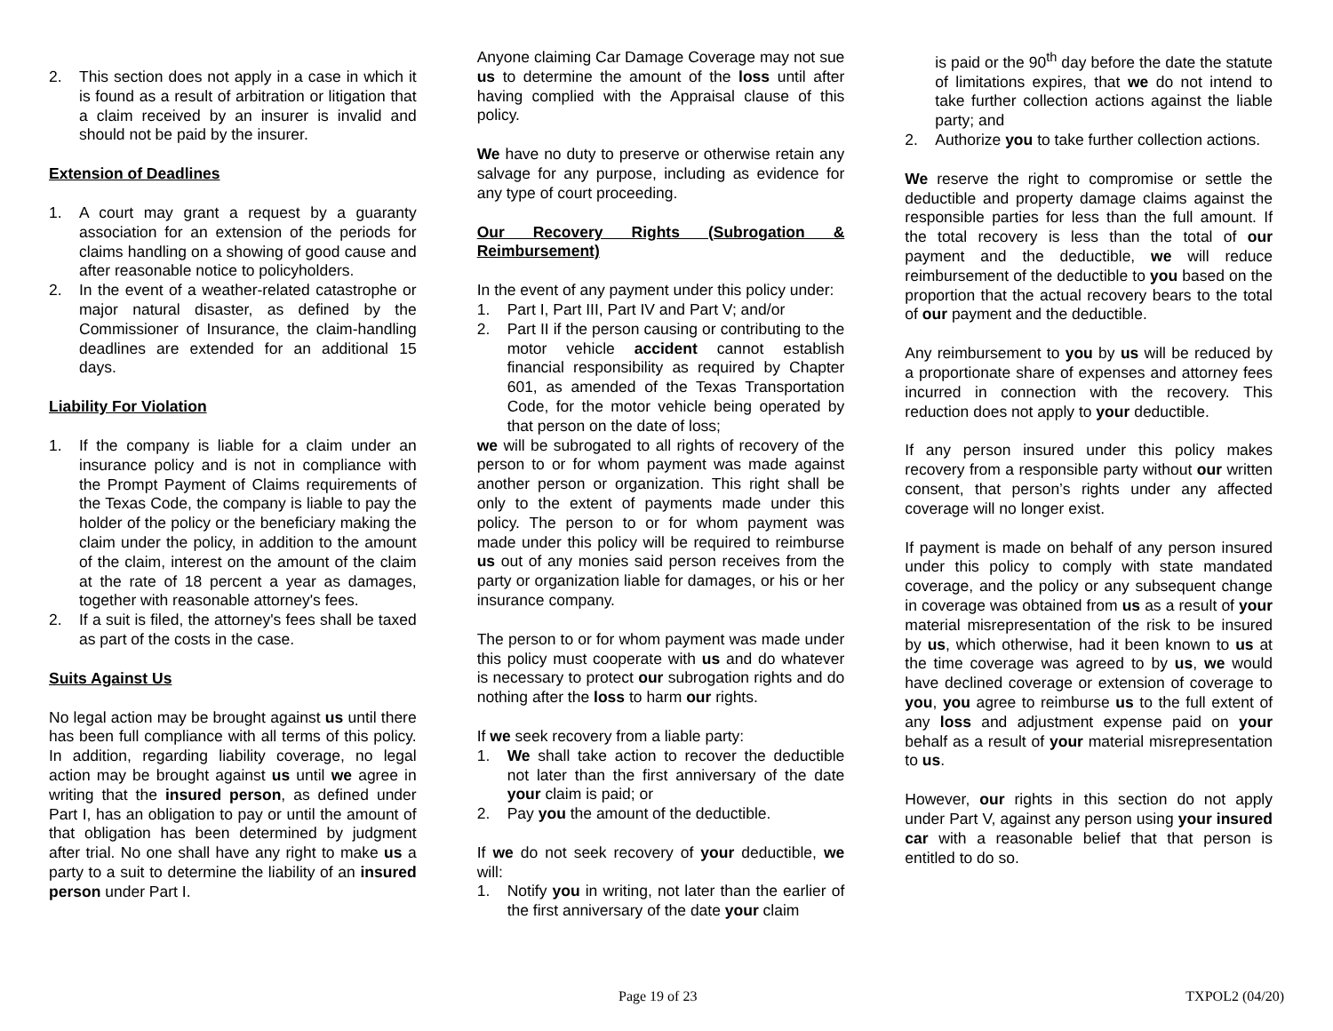2. This section does not apply in a case in which it is found as a result of arbitration or litigation that a claim received by an insurer is invalid and should not be paid by the insurer.
Extension of Deadlines
1. A court may grant a request by a guaranty association for an extension of the periods for claims handling on a showing of good cause and after reasonable notice to policyholders.
2. In the event of a weather-related catastrophe or major natural disaster, as defined by the Commissioner of Insurance, the claim-handling deadlines are extended for an additional 15 days.
Liability For Violation
1. If the company is liable for a claim under an insurance policy and is not in compliance with the Prompt Payment of Claims requirements of the Texas Code, the company is liable to pay the holder of the policy or the beneficiary making the claim under the policy, in addition to the amount of the claim, interest on the amount of the claim at the rate of 18 percent a year as damages, together with reasonable attorney's fees.
2. If a suit is filed, the attorney's fees shall be taxed as part of the costs in the case.
Suits Against Us
No legal action may be brought against us until there has been full compliance with all terms of this policy. In addition, regarding liability coverage, no legal action may be brought against us until we agree in writing that the insured person, as defined under Part I, has an obligation to pay or until the amount of that obligation has been determined by judgment after trial. No one shall have any right to make us a party to a suit to determine the liability of an insured person under Part I.
Anyone claiming Car Damage Coverage may not sue us to determine the amount of the loss until after having complied with the Appraisal clause of this policy.
We have no duty to preserve or otherwise retain any salvage for any purpose, including as evidence for any type of court proceeding.
Our Recovery Rights (Subrogation & Reimbursement)
In the event of any payment under this policy under:
1. Part I, Part III, Part IV and Part V; and/or
2. Part II if the person causing or contributing to the motor vehicle accident cannot establish financial responsibility as required by Chapter 601, as amended of the Texas Transportation Code, for the motor vehicle being operated by that person on the date of loss;
we will be subrogated to all rights of recovery of the person to or for whom payment was made against another person or organization. This right shall be only to the extent of payments made under this policy. The person to or for whom payment was made under this policy will be required to reimburse us out of any monies said person receives from the party or organization liable for damages, or his or her insurance company.
The person to or for whom payment was made under this policy must cooperate with us and do whatever is necessary to protect our subrogation rights and do nothing after the loss to harm our rights.
If we seek recovery from a liable party:
1. We shall take action to recover the deductible not later than the first anniversary of the date your claim is paid; or
2. Pay you the amount of the deductible.
If we do not seek recovery of your deductible, we will:
1. Notify you in writing, not later than the earlier of the first anniversary of the date your claim
is paid or the 90<sup>th</sup> day before the date the statute of limitations expires, that we do not intend to take further collection actions against the liable party; and
2. Authorize you to take further collection actions.
We reserve the right to compromise or settle the deductible and property damage claims against the responsible parties for less than the full amount. If the total recovery is less than the total of our payment and the deductible, we will reduce reimbursement of the deductible to you based on the proportion that the actual recovery bears to the total of our payment and the deductible.
Any reimbursement to you by us will be reduced by a proportionate share of expenses and attorney fees incurred in connection with the recovery. This reduction does not apply to your deductible.
If any person insured under this policy makes recovery from a responsible party without our written consent, that person’s rights under any affected coverage will no longer exist.
If payment is made on behalf of any person insured under this policy to comply with state mandated coverage, and the policy or any subsequent change in coverage was obtained from us as a result of your material misrepresentation of the risk to be insured by us, which otherwise, had it been known to us at the time coverage was agreed to by us, we would have declined coverage or extension of coverage to you, you agree to reimburse us to the full extent of any loss and adjustment expense paid on your behalf as a result of your material misrepresentation to us.
However, our rights in this section do not apply under Part V, against any person using your insured car with a reasonable belief that that person is entitled to do so.
Page 19 of 23 TXPOL2 (04/20)